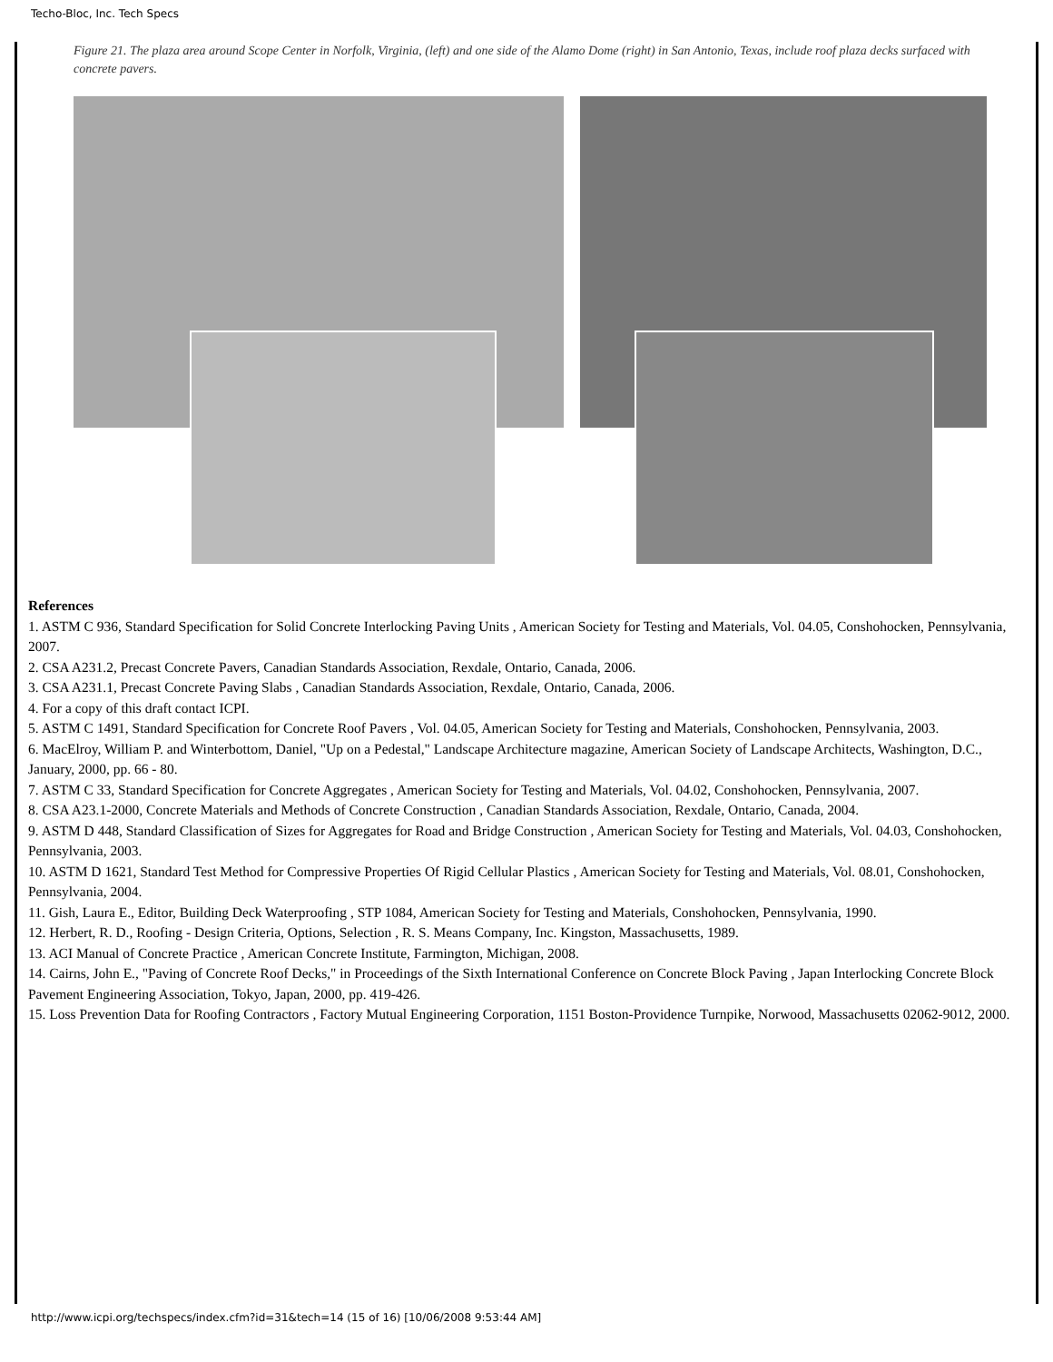Techo-Bloc, Inc. Tech Specs
Figure 21. The plaza area around Scope Center in Norfolk, Virginia, (left) and one side of the Alamo Dome (right) in San Antonio, Texas, include roof plaza decks surfaced with concrete pavers.
References
1. ASTM C 936, Standard Specification for Solid Concrete Interlocking Paving Units , American Society for Testing and Materials, Vol. 04.05, Conshohocken, Pennsylvania, 2007.
2. CSA A231.2, Precast Concrete Pavers, Canadian Standards Association, Rexdale, Ontario, Canada, 2006.
3. CSA A231.1, Precast Concrete Paving Slabs , Canadian Standards Association, Rexdale, Ontario, Canada, 2006.
4. For a copy of this draft contact ICPI.
5. ASTM C 1491, Standard Specification for Concrete Roof Pavers , Vol. 04.05, American Society for Testing and Materials, Conshohocken, Pennsylvania, 2003.
6. MacElroy, William P. and Winterbottom, Daniel, "Up on a Pedestal," Landscape Architecture magazine, American Society of Landscape Architects, Washington, D.C., January, 2000, pp. 66 - 80.
7. ASTM C 33, Standard Specification for Concrete Aggregates , American Society for Testing and Materials, Vol. 04.02, Conshohocken, Pennsylvania, 2007.
8. CSA A23.1-2000, Concrete Materials and Methods of Concrete Construction , Canadian Standards Association, Rexdale, Ontario, Canada, 2004.
9. ASTM D 448, Standard Classification of Sizes for Aggregates for Road and Bridge Construction , American Society for Testing and Materials, Vol. 04.03, Conshohocken, Pennsylvania, 2003.
10. ASTM D 1621, Standard Test Method for Compressive Properties Of Rigid Cellular Plastics , American Society for Testing and Materials, Vol. 08.01, Conshohocken, Pennsylvania, 2004.
11. Gish, Laura E., Editor, Building Deck Waterproofing , STP 1084, American Society for Testing and Materials, Conshohocken, Pennsylvania, 1990.
12. Herbert, R. D., Roofing - Design Criteria, Options, Selection , R. S. Means Company, Inc. Kingston, Massachusetts, 1989.
13. ACI Manual of Concrete Practice , American Concrete Institute, Farmington, Michigan, 2008.
14. Cairns, John E., "Paving of Concrete Roof Decks," in Proceedings of the Sixth International Conference on Concrete Block Paving , Japan Interlocking Concrete Block Pavement Engineering Association, Tokyo, Japan, 2000, pp. 419-426.
15. Loss Prevention Data for Roofing Contractors , Factory Mutual Engineering Corporation, 1151 Boston-Providence Turnpike, Norwood, Massachusetts 02062-9012, 2000.
http://www.icpi.org/techspecs/index.cfm?id=31&tech=14 (15 of 16) [10/06/2008 9:53:44 AM]